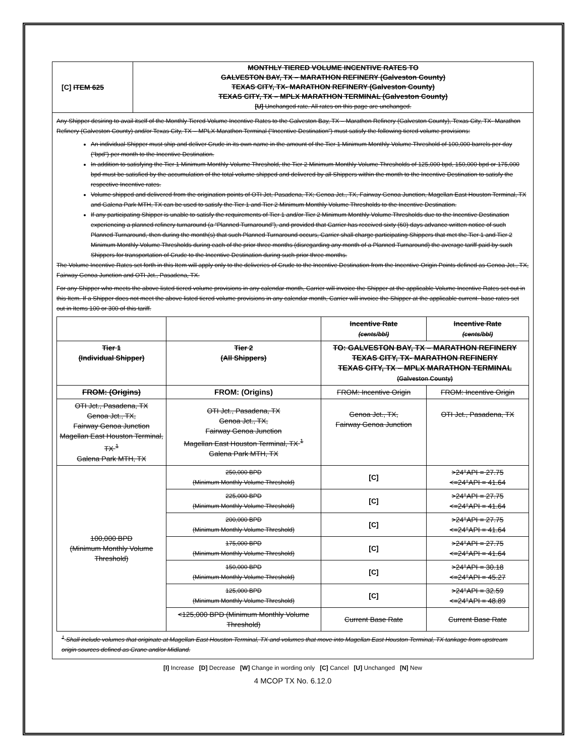| [C] ITEM 625 | MONTHLY TIERED VOLUME INCENTIVE RATES TO GALVESTON BAY, TX – MARATHON REFINERY (Galveston County) TEXAS CITY, TX- MARATHON REFINERY (Galveston County) TEXAS CITY, TX – MPLX MARATHON TERMINAL (Galveston County) [U] Unchanged rate. All rates on this page are unchanged. |
Any Shipper desiring to avail itself of the Monthly Tiered Volume Incentive Rates to the Galveston Bay, TX – Marathon Refinery (Galveston County), Texas City, TX- Marathon Refinery (Galveston County) and/or Texas City, TX – MPLX Marathon Terminal (“Incentive Destination”) must satisfy the following tiered volume provisions:
An individual Shipper must ship and deliver Crude in its own name in the amount of the Tier 1 Minimum Monthly Volume Threshold of 100,000 barrels per day (“bpd”) per month to the Incentive Destination.
In addition to satisfying the Tier 1 Minimum Monthly Volume Threshold, the Tier 2 Minimum Monthly Volume Thresholds of 125,000 bpd, 150,000 bpd or 175,000 bpd must be satisfied by the accumulation of the total volume shipped and delivered by all Shippers within the month to the Incentive Destination to satisfy the respective Incentive rates.
Volume shipped and delivered from the origination points of OTI Jct, Pasadena, TX; Genoa Jct., TX, Fairway Genoa Junction, Magellan East Houston Terminal, TX and Galena Park MTH, TX can be used to satisfy the Tier 1 and Tier 2 Minimum Monthly Volume Thresholds to the Incentive Destination.
If any participating Shipper is unable to satisfy the requirements of Tier 1 and/or Tier 2 Minimum Monthly Volume Thresholds due to the Incentive Destination experiencing a planned refinery turnaround (a “Planned Turnaround”), and provided that Carrier has received sixty (60) days advance written notice of such Planned Turnaround, then during the month(s) that such Planned Turnaround occurs, Carrier shall charge participating Shippers that met the Tier 1 and Tier 2 Minimum Monthly Volume Thresholds during each of the prior three months (disregarding any month of a Planned Turnaround) the average tariff paid by such Shippers for transportation of Crude to the Incentive Destination during such prior three months.
The Volume Incentive Rates set forth in this Item will apply only to the deliveries of Crude to the Incentive Destination from the Incentive Origin Points defined as Genoa Jct., TX, Fairway Genoa Junction and OTI Jct., Pasadena, TX.
For any Shipper who meets the above listed tiered volume provisions in any calendar month, Carrier will invoice the Shipper at the applicable Volume Incentive Rates set out in this Item. If a Shipper does not meet the above listed tiered volume provisions in any calendar month, Carrier will invoice the Shipper at the applicable current- base rates set out in Items 100 or 300 of this tariff.
| | | Incentive Rate (cents/bbl) | Incentive Rate (cents/bbl) |
| Tier 1 (Individual Shipper) | Tier 2 (All Shippers) | TO: GALVESTON BAY, TX – MARATHON REFINERY TEXAS CITY, TX- MARATHON REFINERY TEXAS CITY, TX – MPLX MARATHON TERMINAL (Galveston County) | |
| FROM: (Origins) | FROM: (Origins) | FROM: Incentive Origin | FROM: Incentive Origin |
| OTI Jct., Pasadena, TX Genoa Jct., TX, Fairway Genoa Junction Magellan East Houston Terminal, TX <sup>1</sup> Galena Park MTH, TX | OTI Jct., Pasadena, TX Genoa Jct., TX, Fairway Genoa Junction Magellan East Houston Terminal, TX <sup>1</sup> Galena Park MTH, TX | Genoa Jct., TX, Fairway Genoa Junction | OTI Jct., Pasadena, TX |
| 100,000 BPD (Minimum Monthly Volume Threshold) | 250,000 BPD (Minimum Monthly Volume Threshold) | [C] | >24°API = 27.75 <=24°API = 41.64 |
| | 225,000 BPD (Minimum Monthly Volume Threshold) | [C] | >24°API = 27.75 <=24°API = 41.64 |
| | 200,000 BPD (Minimum Monthly Volume Threshold) | [C] | >24°API = 27.75 <=24°API = 41.64 |
| | 175,000 BPD (Minimum Monthly Volume Threshold) | [C] | >24°API = 27.75 <=24°API = 41.64 |
| | 150,000 BPD (Minimum Monthly Volume Threshold) | [C] | >24°API = 30.18 <=24°API = 45.27 |
| | 125,000 BPD (Minimum Monthly Volume Threshold) | [C] | >24°API = 32.59 <=24°API = 48.89 |
| | <125,000 BPD (Minimum Monthly Volume Threshold) | Current Base Rate | Current Base Rate |
<sup>1</sup> Shall include volumes that originate at Magellan East Houston Terminal, TX and volumes that move into Magellan East Houston Terminal, TX tankage from upstream origin sources defined as Crane and/or Midland.
[I] Increase [D] Decrease [W] Change in wording only [C] Cancel [U] Unchanged [N] New
4 MCOP TX No. 6.12.0